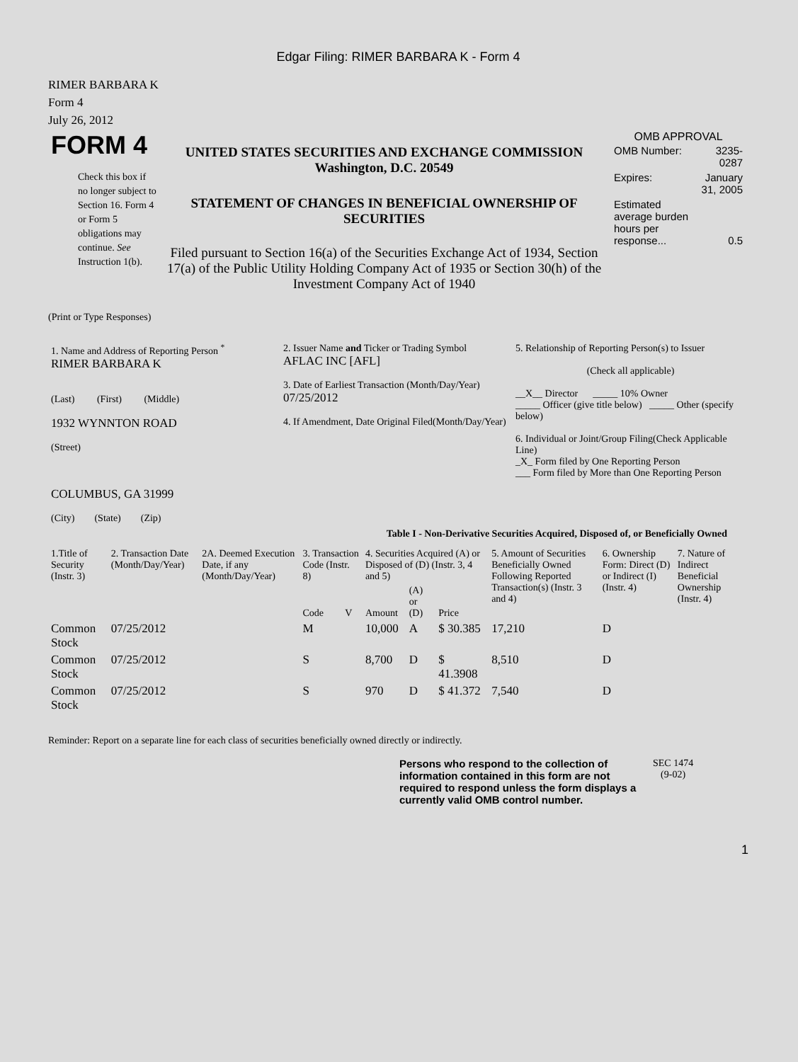Edgar Filing: RIMER BARBARA K - Form 4
RIMER BARBARA K
Form 4
July 26, 2012
| FORM 4 Check this box if no longer subject to Section 16. Form 4 or Form 5 obligations may continue. See Instruction 1(b). | UNITED STATES SECURITIES AND EXCHANGE COMMISSION Washington, D.C. 20549 STATEMENT OF CHANGES IN BENEFICIAL OWNERSHIP OF SECURITIES Filed pursuant to Section 16(a) of the Securities Exchange Act of 1934, Section 17(a) of the Public Utility Holding Company Act of 1935 or Section 30(h) of the Investment Company Act of 1940 | OMB APPROVAL / OMB Number: / 3235-0287 / / Expires: / January 31, 2005 / / Estimated average burden hours per response... / 0.5 / |
(Print or Type Responses)
| 1. Name and Address of Reporting Person <sup>*</sup> RIMER BARBARA K (Last) (First) (Middle) 1932 WYNNTON ROAD (Street) COLUMBUS, GA 31999 (City) (State) (Zip) | 2. Issuer Name and Ticker or Trading Symbol AFLAC INC [AFL] 3. Date of Earliest Transaction (Month/Day/Year) 07/25/2012 4. If Amendment, Date Original Filed(Month/Day/Year) | 5. Relationship of Reporting Person(s) to Issuer (Check all applicable) __X__ Director _____ 10% Owner _____ Officer (give title below) _____ Other (specify below) 6. Individual or Joint/Group Filing(Check Applicable Line) _X_ Form filed by One Reporting Person ___ Form filed by More than One Reporting Person |
Table I - Non-Derivative Securities Acquired, Disposed of, or Beneficially Owned
| 1.Title of Security (Instr. 3) | 2. Transaction Date (Month/Day/Year) | 2A. Deemed Execution Date, if any (Month/Day/Year) | 3. Transaction Code (Instr. 8) | | 4. Securities Acquired (A) or Disposed of (D) (Instr. 3, 4 and 5) | | | 5. Amount of Securities Beneficially Owned Following Reported Transaction(s) (Instr. 3 and 4) | 6. Ownership Form: Direct (D) or Indirect (I) (Instr. 4) | 7. Nature of Indirect Beneficial Ownership (Instr. 4) |
| --- | --- | --- | --- | --- | --- | --- | --- | --- | --- | --- |
| | | | Code | V | Amount | (A) or (D) | Price | | | |
| Common Stock | 07/25/2012 | | M | | 10,000 | A | $ 30.385 | 17,210 | D | |
| Common Stock | 07/25/2012 | | S | | 8,700 | D | $ 41.3908 | 8,510 | D | |
| Common Stock | 07/25/2012 | | S | | 970 | D | $ 41.372 | 7,540 | D | |
Reminder: Report on a separate line for each class of securities beneficially owned directly or indirectly.
| Persons who respond to the collection of information contained in this form are not required to respond unless the form displays a currently valid OMB control number. | SEC 1474 (9-02) |
1